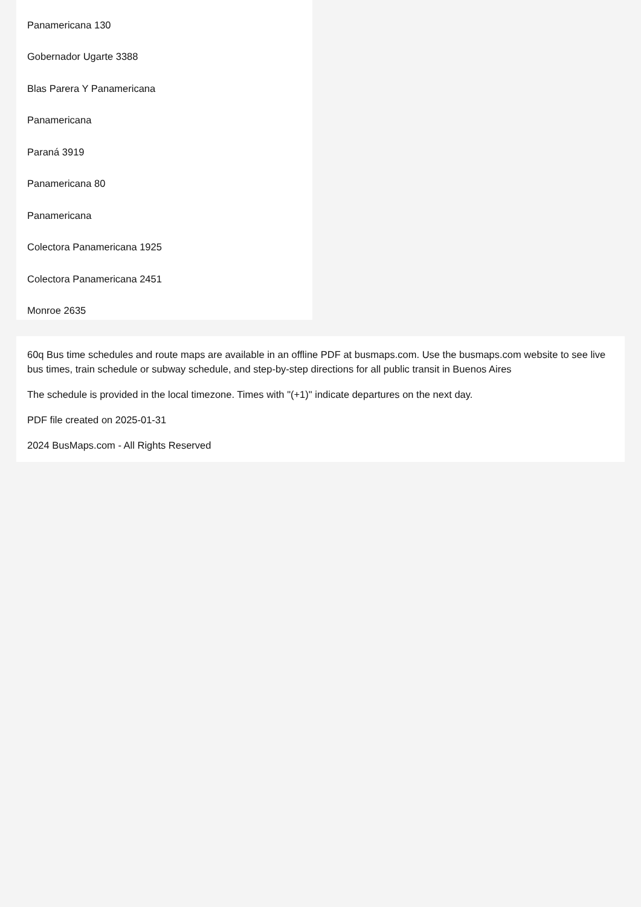Panamericana 130
Gobernador Ugarte 3388
Blas Parera Y Panamericana
Panamericana
Paraná 3919
Panamericana 80
Panamericana
Colectora Panamericana 1925
Colectora Panamericana 2451
Monroe 2635
60q Bus time schedules and route maps are available in an offline PDF at busmaps.com. Use the busmaps.com website to see live bus times, train schedule or subway schedule, and step-by-step directions for all public transit in Buenos Aires
The schedule is provided in the local timezone. Times with "(+1)" indicate departures on the next day.
PDF file created on 2025-01-31
2024 BusMaps.com - All Rights Reserved